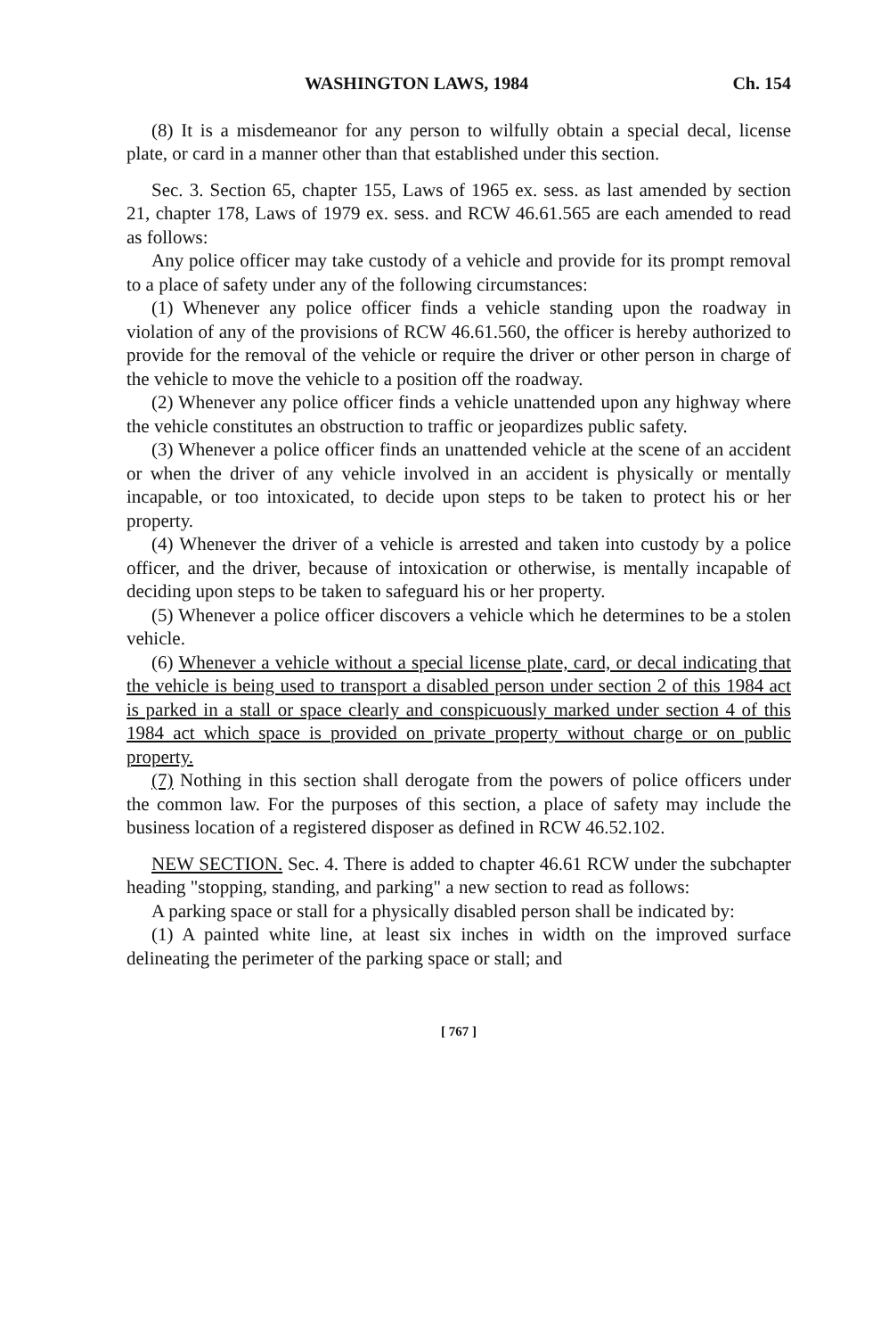WASHINGTON LAWS, 1984 Ch. 154
(8) It is a misdemeanor for any person to wilfully obtain a special decal, license plate, or card in a manner other than that established under this section.
Sec. 3. Section 65, chapter 155, Laws of 1965 ex. sess. as last amended by section 21, chapter 178, Laws of 1979 ex. sess. and RCW 46.61.565 are each amended to read as follows:
Any police officer may take custody of a vehicle and provide for its prompt removal to a place of safety under any of the following circumstances:
(1) Whenever any police officer finds a vehicle standing upon the roadway in violation of any of the provisions of RCW 46.61.560, the officer is hereby authorized to provide for the removal of the vehicle or require the driver or other person in charge of the vehicle to move the vehicle to a position off the roadway.
(2) Whenever any police officer finds a vehicle unattended upon any highway where the vehicle constitutes an obstruction to traffic or jeopardizes public safety.
(3) Whenever a police officer finds an unattended vehicle at the scene of an accident or when the driver of any vehicle involved in an accident is physically or mentally incapable, or too intoxicated, to decide upon steps to be taken to protect his or her property.
(4) Whenever the driver of a vehicle is arrested and taken into custody by a police officer, and the driver, because of intoxication or otherwise, is mentally incapable of deciding upon steps to be taken to safeguard his or her property.
(5) Whenever a police officer discovers a vehicle which he determines to be a stolen vehicle.
(6) Whenever a vehicle without a special license plate, card, or decal indicating that the vehicle is being used to transport a disabled person under section 2 of this 1984 act is parked in a stall or space clearly and conspicuously marked under section 4 of this 1984 act which space is provided on private property without charge or on public property.
(7) Nothing in this section shall derogate from the powers of police officers under the common law. For the purposes of this section, a place of safety may include the business location of a registered disposer as defined in RCW 46.52.102.
NEW SECTION. Sec. 4. There is added to chapter 46.61 RCW under the subchapter heading "stopping, standing, and parking" a new section to read as follows:
A parking space or stall for a physically disabled person shall be indicated by:
(1) A painted white line, at least six inches in width on the improved surface delineating the perimeter of the parking space or stall; and
[ 767 ]